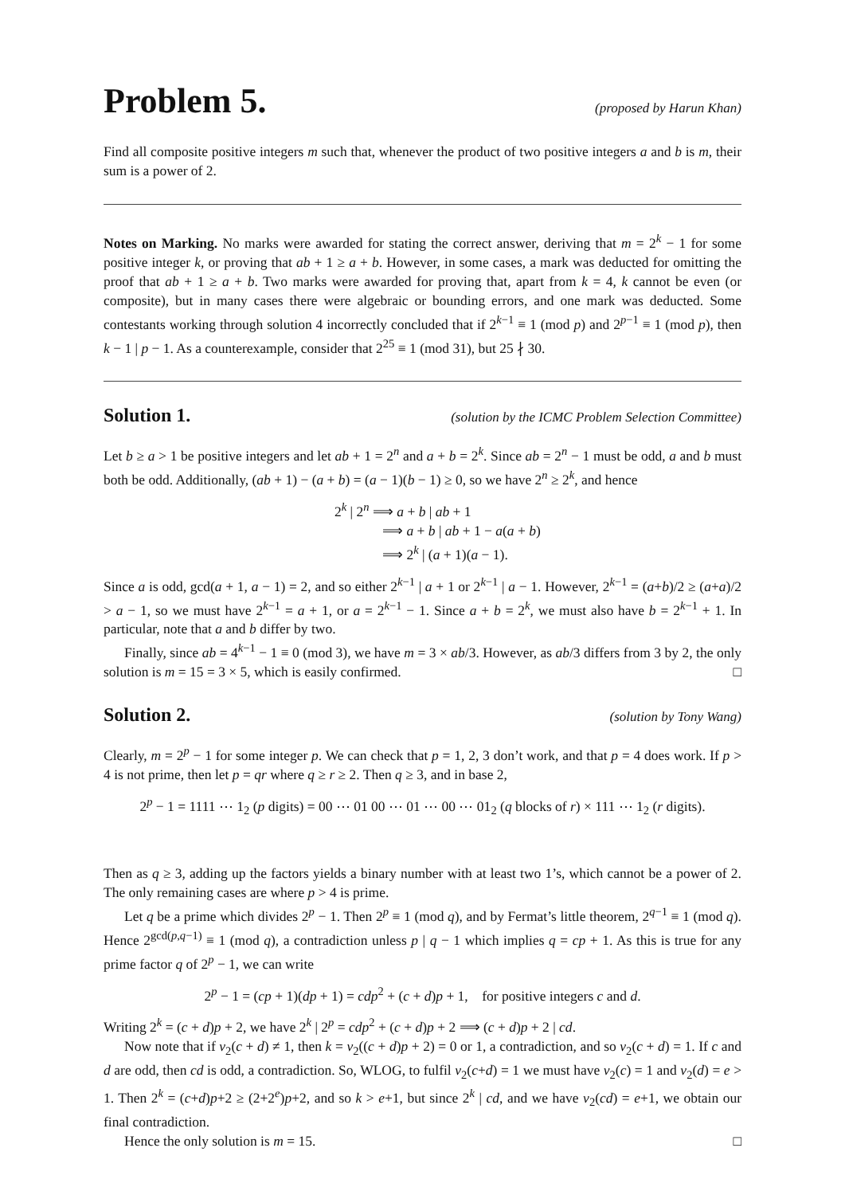Problem 5.
(proposed by Harun Khan)
Find all composite positive integers m such that, whenever the product of two positive integers a and b is m, their sum is a power of 2.
Notes on Marking. No marks were awarded for stating the correct answer, deriving that m = 2<sup>k</sup> − 1 for some positive integer k, or proving that ab + 1 ≥ a + b. However, in some cases, a mark was deducted for omitting the proof that ab + 1 ≥ a + b. Two marks were awarded for proving that, apart from k = 4, k cannot be even (or composite), but in many cases there were algebraic or bounding errors, and one mark was deducted. Some contestants working through solution 4 incorrectly concluded that if 2<sup>k−1</sup> ≡ 1 (mod p) and 2<sup>p−1</sup> ≡ 1 (mod p), then k − 1 | p − 1. As a counterexample, consider that 2<sup>25</sup> ≡ 1 (mod 31), but 25 ∤ 30.
Solution 1.
(solution by the ICMC Problem Selection Committee)
Let b ≥ a > 1 be positive integers and let ab + 1 = 2<sup>n</sup> and a + b = 2<sup>k</sup>. Since ab = 2<sup>n</sup> − 1 must be odd, a and b must both be odd. Additionally, (ab + 1) − (a + b) = (a − 1)(b − 1) ≥ 0, so we have 2<sup>n</sup> ≥ 2<sup>k</sup>, and hence
2<sup>k</sup> | 2<sup>n</sup> ⟹ a + b | ab + 1
⟹ a + b | ab + 1 − a(a + b)
⟹ 2<sup>k</sup> | (a + 1)(a − 1).
Since a is odd, gcd(a + 1, a − 1) = 2, and so either 2<sup>k−1</sup> | a + 1 or 2<sup>k−1</sup> | a − 1. However, 2<sup>k−1</sup> = (a+b)/2 ≥ (a+a)/2 > a − 1, so we must have 2<sup>k−1</sup> = a + 1, or a = 2<sup>k−1</sup> − 1. Since a + b = 2<sup>k</sup>, we must also have b = 2<sup>k−1</sup> + 1. In particular, note that a and b differ by two.
Finally, since ab = 4<sup>k−1</sup> − 1 ≡ 0 (mod 3), we have m = 3 × ab/3. However, as ab/3 differs from 3 by 2, the only solution is m = 15 = 3 × 5, which is easily confirmed. □
Solution 2.
(solution by Tony Wang)
Clearly, m = 2<sup>p</sup> − 1 for some integer p. We can check that p = 1, 2, 3 don’t work, and that p = 4 does work. If p > 4 is not prime, then let p = qr where q ≥ r ≥ 2. Then q ≥ 3, and in base 2,
2<sup>p</sup> − 1 = 1111 ⋯ 1<sub>2</sub> (p digits) = 00 ⋯ 01 00 ⋯ 01 ⋯ 00 ⋯ 01<sub>2</sub> (q blocks of r) × 111 ⋯ 1<sub>2</sub> (r digits).
Then as q ≥ 3, adding up the factors yields a binary number with at least two 1’s, which cannot be a power of 2. The only remaining cases are where p > 4 is prime.
Let q be a prime which divides 2<sup>p</sup> − 1. Then 2<sup>p</sup> ≡ 1 (mod q), and by Fermat’s little theorem, 2<sup>q−1</sup> ≡ 1 (mod q). Hence 2<sup>gcd(p,q−1)</sup> ≡ 1 (mod q), a contradiction unless p | q − 1 which implies q = cp + 1. As this is true for any prime factor q of 2<sup>p</sup> − 1, we can write
2<sup>p</sup> − 1 = (cp + 1)(dp + 1) = cdp<sup>2</sup> + (c + d)p + 1, for positive integers c and d.
Writing 2<sup>k</sup> = (c + d)p + 2, we have 2<sup>k</sup> | 2<sup>p</sup> = cdp<sup>2</sup> + (c + d)p + 2 ⟹ (c + d)p + 2 | cd.
Now note that if ν<sub>2</sub>(c + d) ≠ 1, then k = ν<sub>2</sub>((c + d)p + 2) = 0 or 1, a contradiction, and so ν<sub>2</sub>(c + d) = 1. If c and d are odd, then cd is odd, a contradiction. So, WLOG, to fulfil ν<sub>2</sub>(c+d) = 1 we must have ν<sub>2</sub>(c) = 1 and ν<sub>2</sub>(d) = e > 1. Then 2<sup>k</sup> = (c+d)p+2 ≥ (2+2<sup>e</sup>)p+2, and so k > e+1, but since 2<sup>k</sup> | cd, and we have ν<sub>2</sub>(cd) = e+1, we obtain our final contradiction.
Hence the only solution is m = 15. □